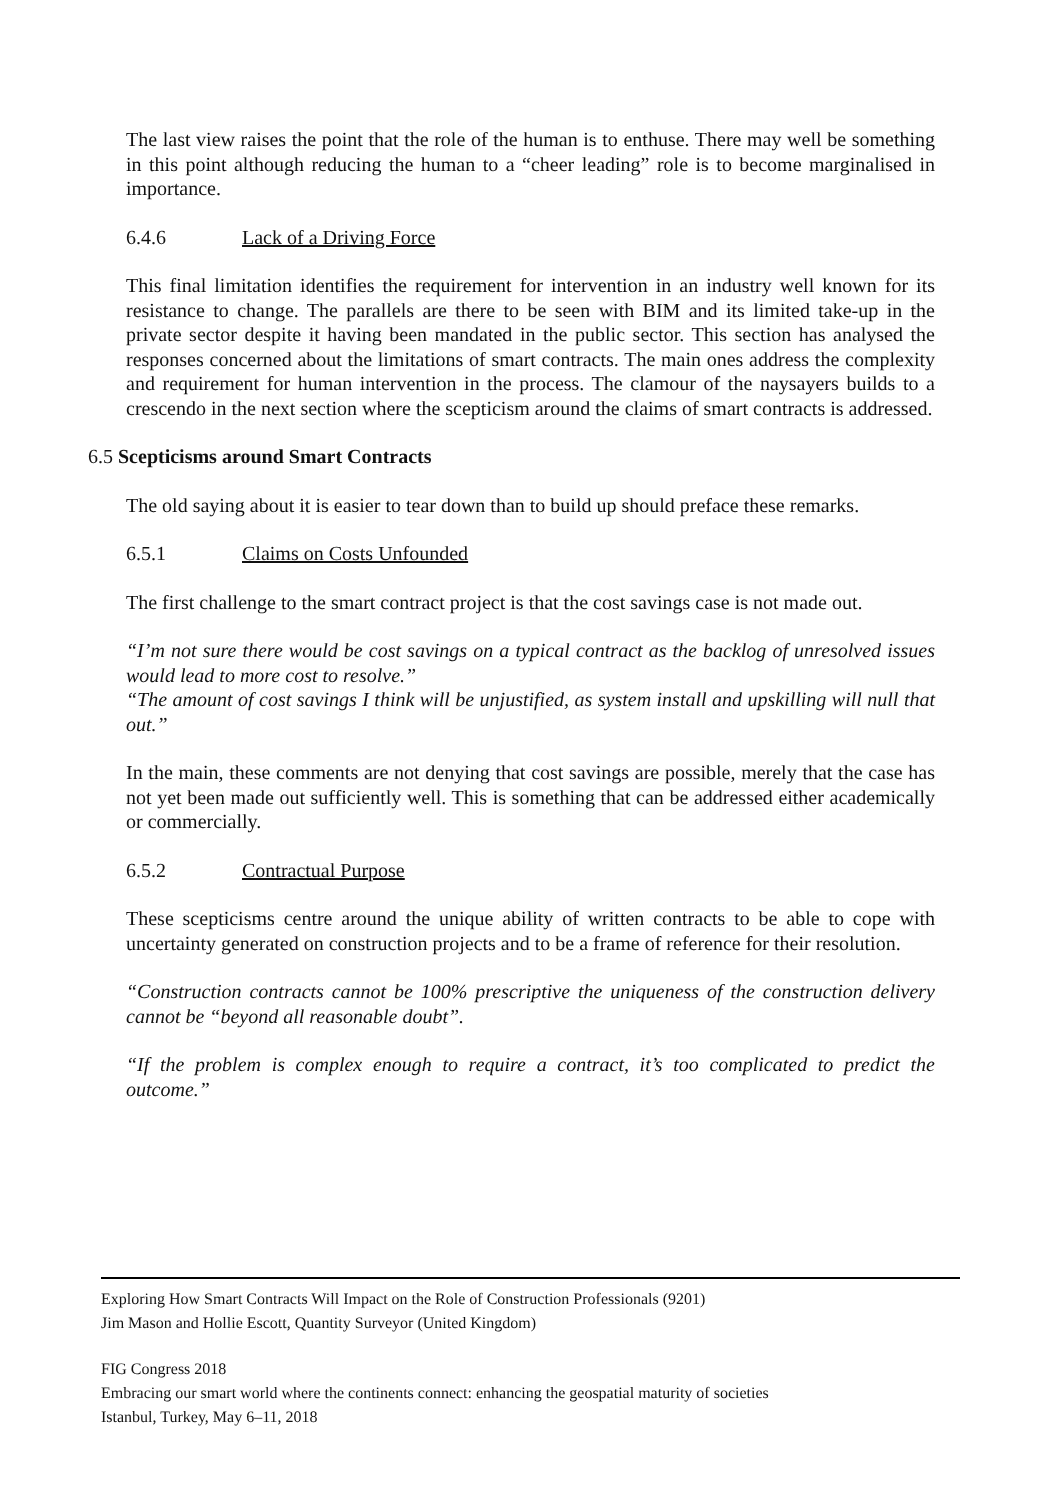The last view raises the point that the role of the human is to enthuse. There may well be something in this point although reducing the human to a “cheer leading” role is to become marginalised in importance.
6.4.6 Lack of a Driving Force
This final limitation identifies the requirement for intervention in an industry well known for its resistance to change. The parallels are there to be seen with BIM and its limited take-up in the private sector despite it having been mandated in the public sector. This section has analysed the responses concerned about the limitations of smart contracts. The main ones address the complexity and requirement for human intervention in the process. The clamour of the naysayers builds to a crescendo in the next section where the scepticism around the claims of smart contracts is addressed.
6.5 Scepticisms around Smart Contracts
The old saying about it is easier to tear down than to build up should preface these remarks.
6.5.1 Claims on Costs Unfounded
The first challenge to the smart contract project is that the cost savings case is not made out.
“I’m not sure there would be cost savings on a typical contract as the backlog of unresolved issues would lead to more cost to resolve.”
“The amount of cost savings I think will be unjustified, as system install and upskilling will null that out.”
In the main, these comments are not denying that cost savings are possible, merely that the case has not yet been made out sufficiently well. This is something that can be addressed either academically or commercially.
6.5.2 Contractual Purpose
These scepticisms centre around the unique ability of written contracts to be able to cope with uncertainty generated on construction projects and to be a frame of reference for their resolution.
“Construction contracts cannot be 100% prescriptive the uniqueness of the construction delivery cannot be “beyond all reasonable doubt”.
“If the problem is complex enough to require a contract, it’s too complicated to predict the outcome.”
Exploring How Smart Contracts Will Impact on the Role of Construction Professionals (9201)
Jim Mason and Hollie Escott, Quantity Surveyor (United Kingdom)
FIG Congress 2018
Embracing our smart world where the continents connect: enhancing the geospatial maturity of societies
Istanbul, Turkey, May 6–11, 2018